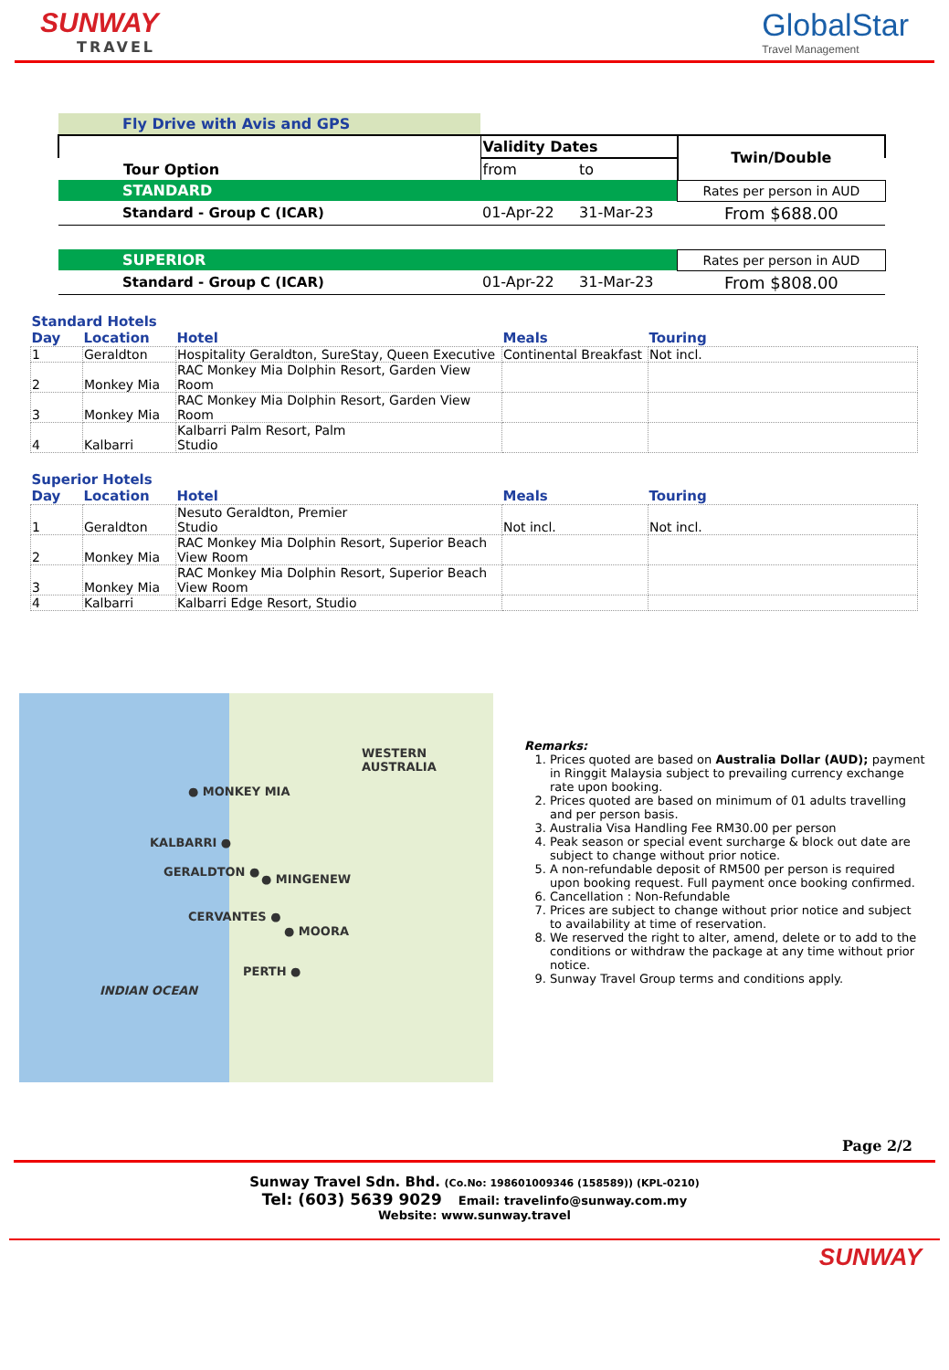SUNWAY
TRAVEL
GlobalStar
Travel Management
| Fly Drive with Avis and GPS | | | |
| Tour Option | Validity Dates | | Twin/Double |
| | from | to | |
| STANDARD | | | Rates per person in AUD |
| Standard - Group C (ICAR) | 01-Apr-22 | 31-Mar-23 | From $688.00 |
| SUPERIOR | | | Rates per person in AUD |
| Standard - Group C (ICAR) | 01-Apr-22 | 31-Mar-23 | From $808.00 |
| Standard Hotels | | | | |
| --- | --- | --- | --- | --- |
| Day | Location | Hotel | Meals | Touring |
| 1 | Geraldton | Hospitality Geraldton, SureStay, Queen Executive | Continental Breakfast | Not incl. |
| 2 | Monkey Mia | RAC Monkey Mia Dolphin Resort, Garden View Room | | |
| 3 | Monkey Mia | RAC Monkey Mia Dolphin Resort, Garden View Room | | |
| 4 | Kalbarri | Kalbarri Palm Resort, Palm Studio | | |
| Superior Hotels | | | | |
| Day | Location | Hotel | Meals | Touring |
| 1 | Geraldton | Nesuto Geraldton, Premier Studio | Not incl. | Not incl. |
| 2 | Monkey Mia | RAC Monkey Mia Dolphin Resort, Superior Beach View Room | | |
| 3 | Monkey Mia | RAC Monkey Mia Dolphin Resort, Superior Beach View Room | | |
| 4 | Kalbarri | Kalbarri Edge Resort, Studio | | |
WESTERN AUSTRALIA
● MONKEY MIA
KALBARRI ●
GERALDTON ●
● MINGENEW
CERVANTES ●
● MOORA
PERTH ●
INDIAN OCEAN
Remarks:
1. Prices quoted are based on Australia Dollar (AUD); payment in Ringgit Malaysia subject to prevailing currency exchange rate upon booking.
2. Prices quoted are based on minimum of 01 adults travelling and per person basis.
3. Australia Visa Handling Fee RM30.00 per person
4. Peak season or special event surcharge & block out date are subject to change without prior notice.
5. A non-refundable deposit of RM500 per person is required upon booking request. Full payment once booking confirmed.
6. Cancellation : Non-Refundable
7. Prices are subject to change without prior notice and subject to availability at time of reservation.
8. We reserved the right to alter, amend, delete or to add to the conditions or withdraw the package at any time without prior notice.
9. Sunway Travel Group terms and conditions apply.
Page 2/2
Sunway Travel Sdn. Bhd. (Co.No: 198601009346 (158589)) (KPL-0210)
Tel: (603) 5639 9029 Email: travelinfo@sunway.com.my
Website: www.sunway.travel
SUNWAY